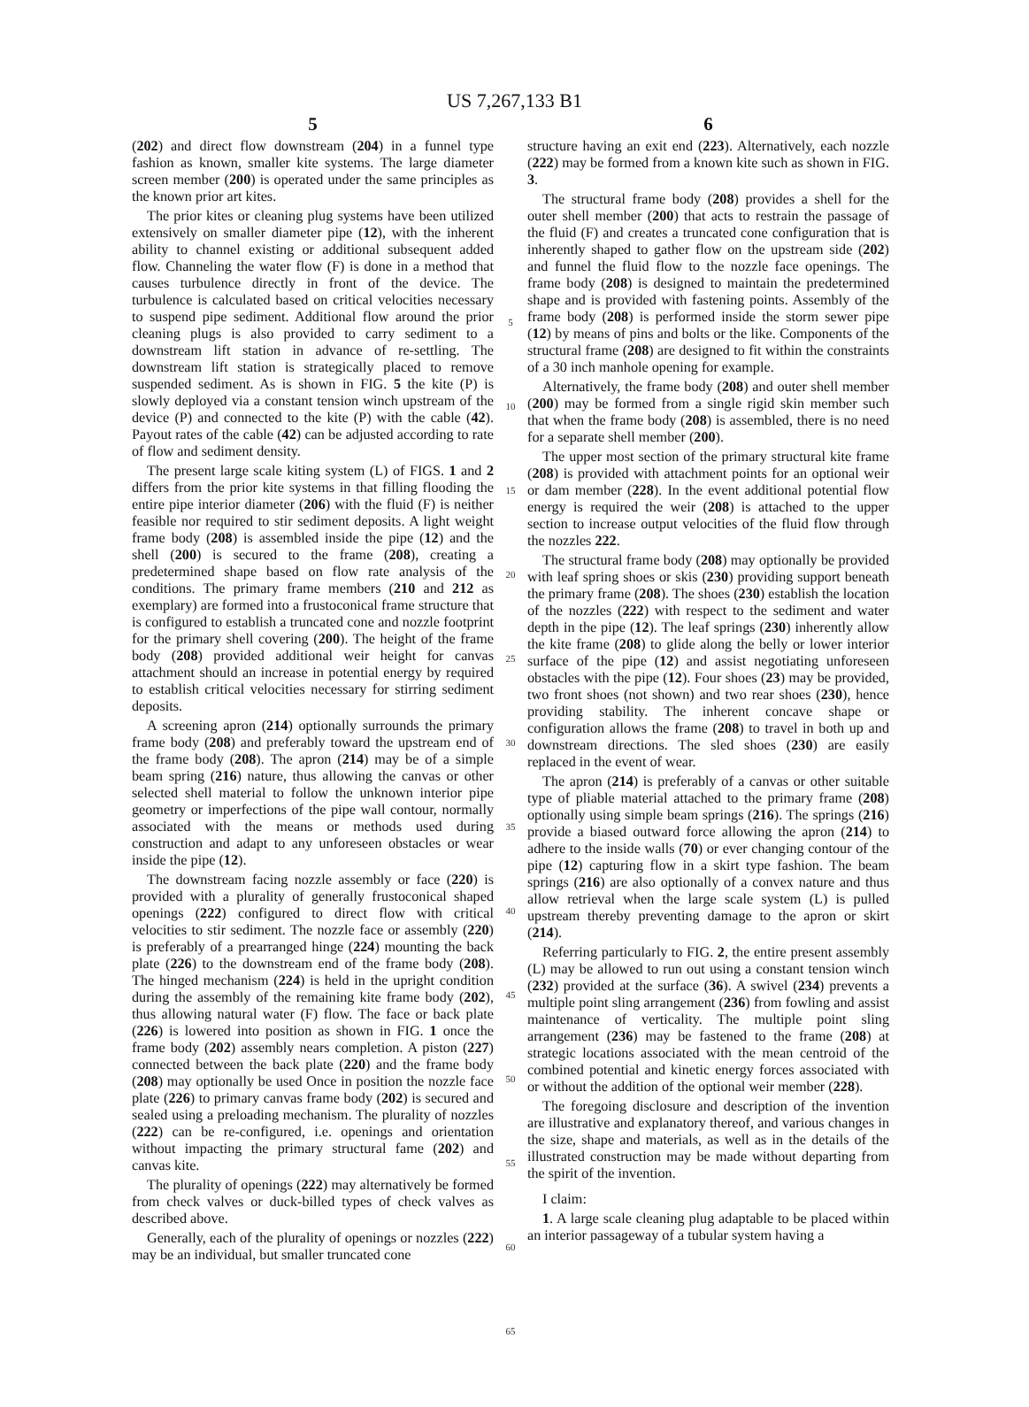US 7,267,133 B1
5
(202) and direct flow downstream (204) in a funnel type fashion as known, smaller kite systems. The large diameter screen member (200) is operated under the same principles as the known prior art kites.
The prior kites or cleaning plug systems have been utilized extensively on smaller diameter pipe (12), with the inherent ability to channel existing or additional subsequent added flow. Channeling the water flow (F) is done in a method that causes turbulence directly in front of the device. The turbulence is calculated based on critical velocities necessary to suspend pipe sediment. Additional flow around the prior cleaning plugs is also provided to carry sediment to a downstream lift station in advance of re-settling. The downstream lift station is strategically placed to remove suspended sediment. As is shown in FIG. 5 the kite (P) is slowly deployed via a constant tension winch upstream of the device (P) and connected to the kite (P) with the cable (42). Payout rates of the cable (42) can be adjusted according to rate of flow and sediment density.
The present large scale kiting system (L) of FIGS. 1 and 2 differs from the prior kite systems in that filling flooding the entire pipe interior diameter (206) with the fluid (F) is neither feasible nor required to stir sediment deposits. A light weight frame body (208) is assembled inside the pipe (12) and the shell (200) is secured to the frame (208), creating a predetermined shape based on flow rate analysis of the conditions. The primary frame members (210 and 212 as exemplary) are formed into a frustoconical frame structure that is configured to establish a truncated cone and nozzle footprint for the primary shell covering (200). The height of the frame body (208) provided additional weir height for canvas attachment should an increase in potential energy by required to establish critical velocities necessary for stirring sediment deposits.
A screening apron (214) optionally surrounds the primary frame body (208) and preferably toward the upstream end of the frame body (208). The apron (214) may be of a simple beam spring (216) nature, thus allowing the canvas or other selected shell material to follow the unknown interior pipe geometry or imperfections of the pipe wall contour, normally associated with the means or methods used during construction and adapt to any unforeseen obstacles or wear inside the pipe (12).
The downstream facing nozzle assembly or face (220) is provided with a plurality of generally frustoconical shaped openings (222) configured to direct flow with critical velocities to stir sediment. The nozzle face or assembly (220) is preferably of a prearranged hinge (224) mounting the back plate (226) to the downstream end of the frame body (208). The hinged mechanism (224) is held in the upright condition during the assembly of the remaining kite frame body (202), thus allowing natural water (F) flow. The face or back plate (226) is lowered into position as shown in FIG. 1 once the frame body (202) assembly nears completion. A piston (227) connected between the back plate (220) and the frame body (208) may optionally be used Once in position the nozzle face plate (226) to primary canvas frame body (202) is secured and sealed using a preloading mechanism. The plurality of nozzles (222) can be re-configured, i.e. openings and orientation without impacting the primary structural fame (202) and canvas kite.
The plurality of openings (222) may alternatively be formed from check valves or duck-billed types of check valves as described above.
Generally, each of the plurality of openings or nozzles (222) may be an individual, but smaller truncated cone
5
10
15
20
25
30
35
40
45
50
55
60
65
6
structure having an exit end (223). Alternatively, each nozzle (222) may be formed from a known kite such as shown in FIG. 3.
The structural frame body (208) provides a shell for the outer shell member (200) that acts to restrain the passage of the fluid (F) and creates a truncated cone configuration that is inherently shaped to gather flow on the upstream side (202) and funnel the fluid flow to the nozzle face openings. The frame body (208) is designed to maintain the predetermined shape and is provided with fastening points. Assembly of the frame body (208) is performed inside the storm sewer pipe (12) by means of pins and bolts or the like. Components of the structural frame (208) are designed to fit within the constraints of a 30 inch manhole opening for example.
Alternatively, the frame body (208) and outer shell member (200) may be formed from a single rigid skin member such that when the frame body (208) is assembled, there is no need for a separate shell member (200).
The upper most section of the primary structural kite frame (208) is provided with attachment points for an optional weir or dam member (228). In the event additional potential flow energy is required the weir (208) is attached to the upper section to increase output velocities of the fluid flow through the nozzles 222.
The structural frame body (208) may optionally be provided with leaf spring shoes or skis (230) providing support beneath the primary frame (208). The shoes (230) establish the location of the nozzles (222) with respect to the sediment and water depth in the pipe (12). The leaf springs (230) inherently allow the kite frame (208) to glide along the belly or lower interior surface of the pipe (12) and assist negotiating unforeseen obstacles with the pipe (12). Four shoes (23) may be provided, two front shoes (not shown) and two rear shoes (230), hence providing stability. The inherent concave shape or configuration allows the frame (208) to travel in both up and downstream directions. The sled shoes (230) are easily replaced in the event of wear.
The apron (214) is preferably of a canvas or other suitable type of pliable material attached to the primary frame (208) optionally using simple beam springs (216). The springs (216) provide a biased outward force allowing the apron (214) to adhere to the inside walls (70) or ever changing contour of the pipe (12) capturing flow in a skirt type fashion. The beam springs (216) are also optionally of a convex nature and thus allow retrieval when the large scale system (L) is pulled upstream thereby preventing damage to the apron or skirt (214).
Referring particularly to FIG. 2, the entire present assembly (L) may be allowed to run out using a constant tension winch (232) provided at the surface (36). A swivel (234) prevents a multiple point sling arrangement (236) from fowling and assist maintenance of verticality. The multiple point sling arrangement (236) may be fastened to the frame (208) at strategic locations associated with the mean centroid of the combined potential and kinetic energy forces associated with or without the addition of the optional weir member (228).
The foregoing disclosure and description of the invention are illustrative and explanatory thereof, and various changes in the size, shape and materials, as well as in the details of the illustrated construction may be made without departing from the spirit of the invention.
I claim:
1. A large scale cleaning plug adaptable to be placed within an interior passageway of a tubular system having a